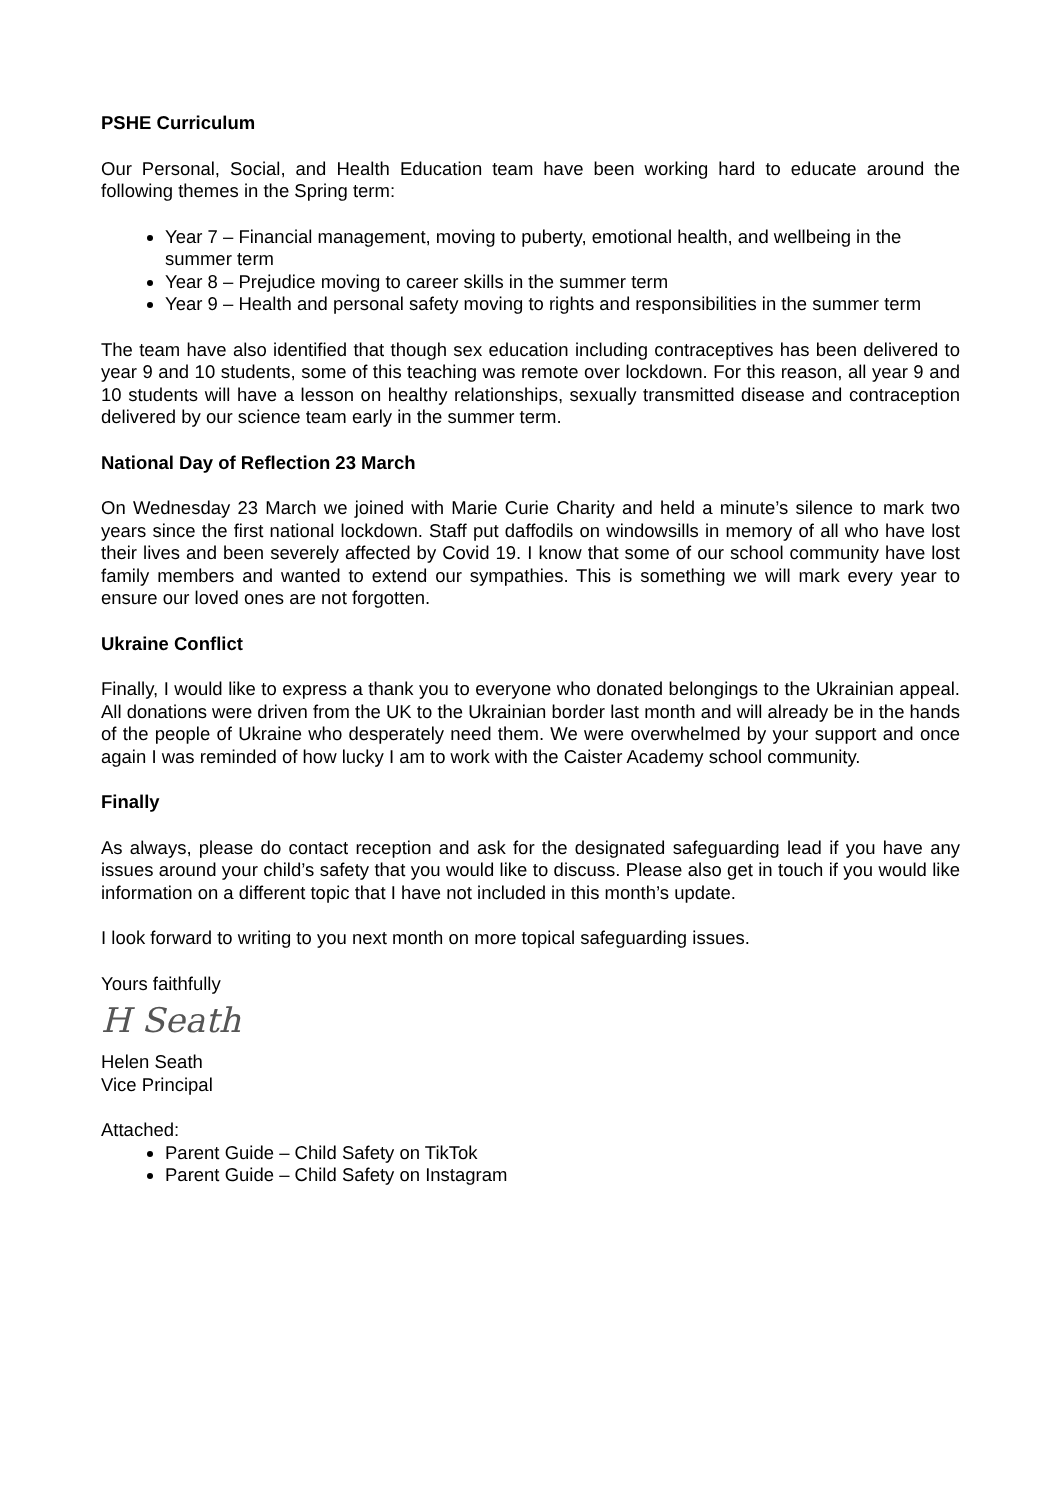PSHE Curriculum
Our Personal, Social, and Health Education team have been working hard to educate around the following themes in the Spring term:
Year 7 – Financial management, moving to puberty, emotional health, and wellbeing in the summer term
Year 8 – Prejudice moving to career skills in the summer term
Year 9 – Health and personal safety moving to rights and responsibilities in the summer term
The team have also identified that though sex education including contraceptives has been delivered to year 9 and 10 students, some of this teaching was remote over lockdown. For this reason, all year 9 and 10 students will have a lesson on healthy relationships, sexually transmitted disease and contraception delivered by our science team early in the summer term.
National Day of Reflection 23 March
On Wednesday 23 March we joined with Marie Curie Charity and held a minute’s silence to mark two years since the first national lockdown. Staff put daffodils on windowsills in memory of all who have lost their lives and been severely affected by Covid 19. I know that some of our school community have lost family members and wanted to extend our sympathies. This is something we will mark every year to ensure our loved ones are not forgotten.
Ukraine Conflict
Finally, I would like to express a thank you to everyone who donated belongings to the Ukrainian appeal. All donations were driven from the UK to the Ukrainian border last month and will already be in the hands of the people of Ukraine who desperately need them. We were overwhelmed by your support and once again I was reminded of how lucky I am to work with the Caister Academy school community.
Finally
As always, please do contact reception and ask for the designated safeguarding lead if you have any issues around your child’s safety that you would like to discuss. Please also get in touch if you would like information on a different topic that I have not included in this month’s update.
I look forward to writing to you next month on more topical safeguarding issues.
Yours faithfully
H Seath
Helen Seath
Vice Principal
Attached:
Parent Guide – Child Safety on TikTok
Parent Guide – Child Safety on Instagram